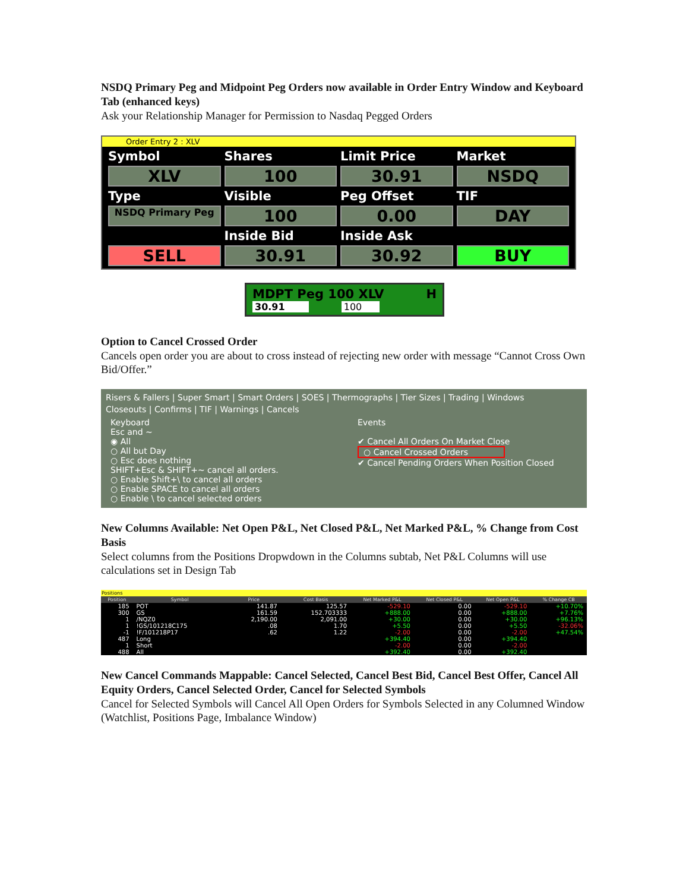NSDQ Primary Peg and Midpoint Peg Orders now available in Order Entry Window and Keyboard Tab (enhanced keys)
Ask your Relationship Manager for Permission to Nasdaq Pegged Orders
Order Entry 2 : XLV
Symbol
Shares
Limit Price
Market
XLV
100
30.91
NSDQ
Type
Visible
Peg Offset
TIF
NSDQ Primary Peg
100
0.00
DAY
Inside Bid
Inside Ask
SELL
30.91
30.92
BUY
MDPT Peg 100 XLV H
30.91 100
Option to Cancel Crossed Order
Cancels open order you are about to cross instead of rejecting new order with message “Cannot Cross Own Bid/Offer.”
Risers & Fallers | Super Smart | Smart Orders | SOES | Thermographs | Tier Sizes | Trading | Windows
Closeouts | Confirms | TIF | Warnings | Cancels
Keyboard
Esc and ~
◉ All
○ All but Day
○ Esc does nothing
SHIFT+Esc & SHIFT+~ cancel all orders.
○ Enable Shift+\ to cancel all orders
○ Enable SPACE to cancel all orders
○ Enable \ to cancel selected orders
Events
✔ Cancel All Orders On Market Close
○ Cancel Crossed Orders
✔ Cancel Pending Orders When Position Closed
New Columns Available: Net Open P&L, Net Closed P&L, Net Marked P&L, % Change from Cost Basis
Select columns from the Positions Dropwdown in the Columns subtab, Net P&L Columns will use calculations set in Design Tab
| Positions | | | | | | | |
| --- | --- | --- | --- | --- | --- | --- | --- |
| Position | Symbol | Price | Cost Basis | Net Marked P&L | Net Closed P&L | Net Open P&L | % Change CB |
| 185 | POT | 141.87 | 125.57 | -529.10 | 0.00 | -529.10 | +10.70% |
| 300 | GS | 161.59 | 152.703333 | +888.00 | 0.00 | +888.00 | +7.76% |
| 1 | /NQZ0 | 2,190.00 | 2,091.00 | +30.00 | 0.00 | +30.00 | +96.13% |
| 1 | !GS/101218C175 | .08 | 1.70 | +5.50 | 0.00 | +5.50 | -32.06% |
| -1 | !F/101218P17 | .62 | 1.22 | -2.00 | 0.00 | -2.00 | +47.54% |
| 487 | Long | | | +394.40 | 0.00 | +394.40 | |
| 1 | Short | | | -2.00 | 0.00 | -2.00 | |
| 488 | All | | | +392.40 | 0.00 | +392.40 | |
New Cancel Commands Mappable: Cancel Selected, Cancel Best Bid, Cancel Best Offer, Cancel All Equity Orders, Cancel Selected Order, Cancel for Selected Symbols
Cancel for Selected Symbols will Cancel All Open Orders for Symbols Selected in any Columned Window (Watchlist, Positions Page, Imbalance Window)